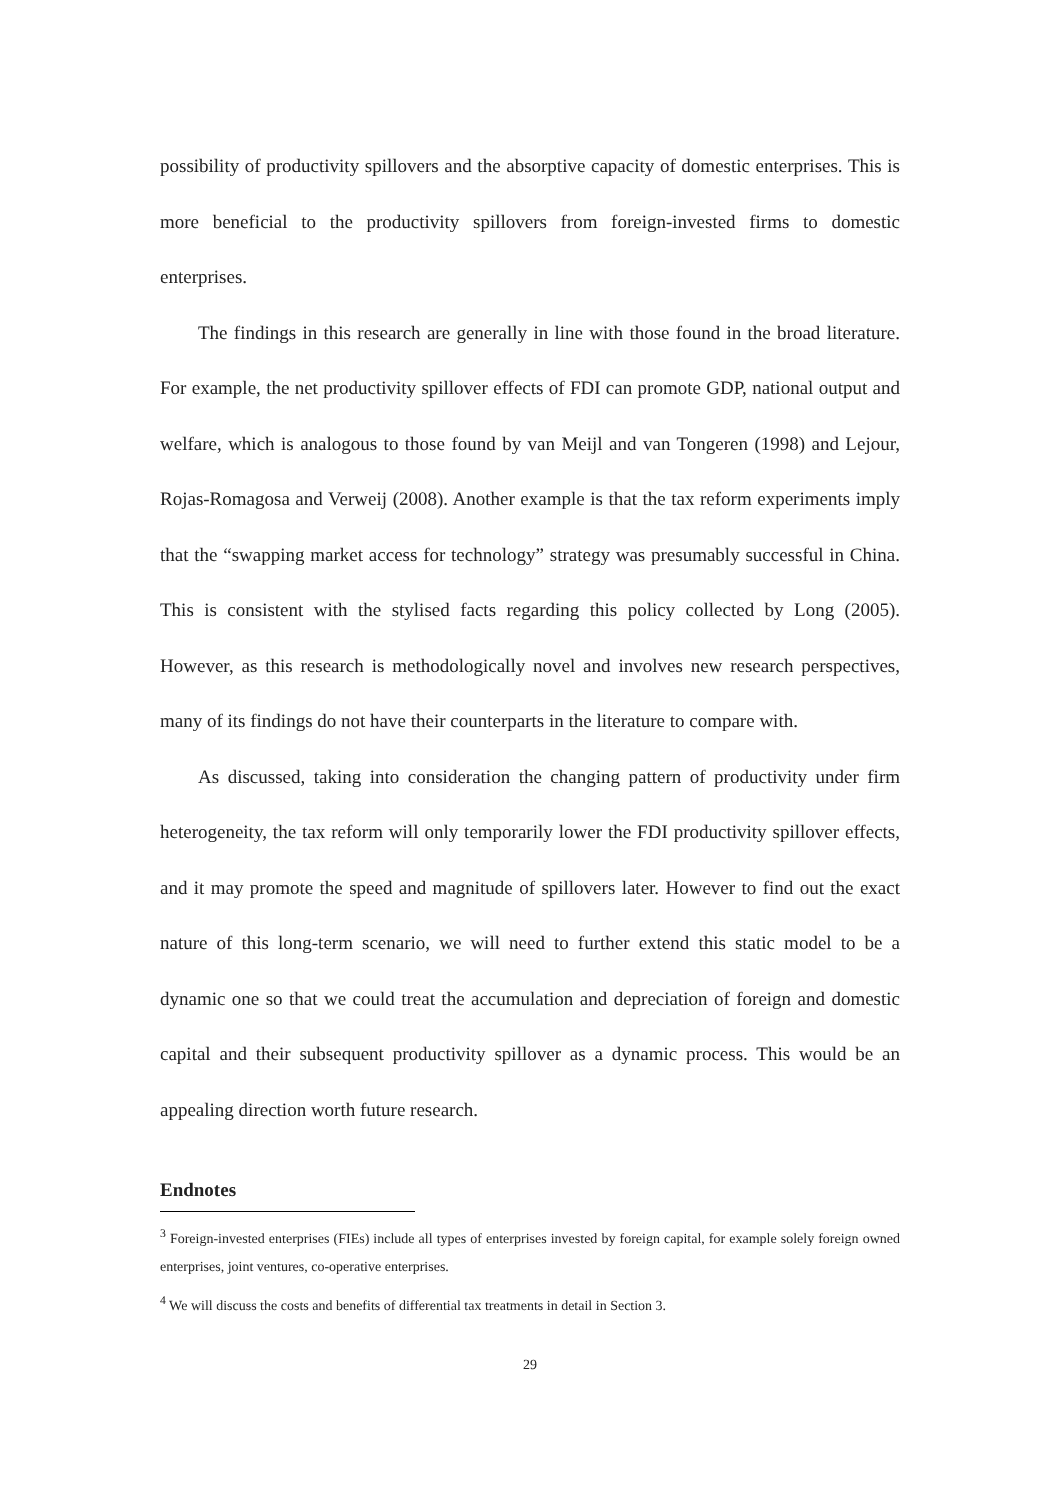possibility of productivity spillovers and the absorptive capacity of domestic enterprises. This is more beneficial to the productivity spillovers from foreign-invested firms to domestic enterprises.
The findings in this research are generally in line with those found in the broad literature. For example, the net productivity spillover effects of FDI can promote GDP, national output and welfare, which is analogous to those found by van Meijl and van Tongeren (1998) and Lejour, Rojas-Romagosa and Verweij (2008). Another example is that the tax reform experiments imply that the “swapping market access for technology” strategy was presumably successful in China. This is consistent with the stylised facts regarding this policy collected by Long (2005). However, as this research is methodologically novel and involves new research perspectives, many of its findings do not have their counterparts in the literature to compare with.
As discussed, taking into consideration the changing pattern of productivity under firm heterogeneity, the tax reform will only temporarily lower the FDI productivity spillover effects, and it may promote the speed and magnitude of spillovers later. However to find out the exact nature of this long-term scenario, we will need to further extend this static model to be a dynamic one so that we could treat the accumulation and depreciation of foreign and domestic capital and their subsequent productivity spillover as a dynamic process. This would be an appealing direction worth future research.
Endnotes
<sup>3</sup> Foreign-invested enterprises (FIEs) include all types of enterprises invested by foreign capital, for example solely foreign owned enterprises, joint ventures, co-operative enterprises.
<sup>4</sup> We will discuss the costs and benefits of differential tax treatments in detail in Section 3.
29